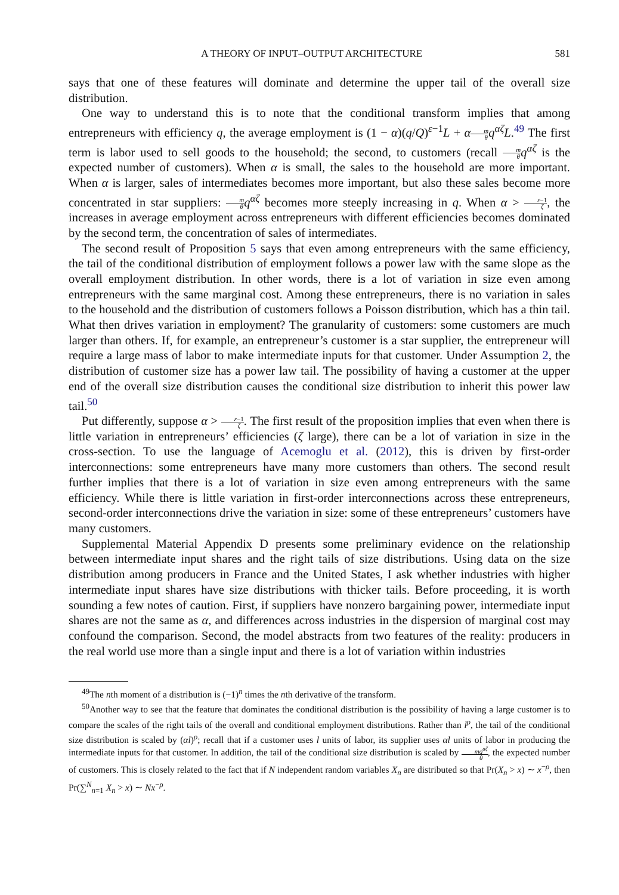A THEORY OF INPUT–OUTPUT ARCHITECTURE 581
says that one of these features will dominate and determine the upper tail of the overall size distribution.
One way to understand this is to note that the conditional transform implies that among entrepreneurs with efficiency q, the average employment is (1 − α)(q/Q)<sup>ε−1</sup>L + αm θ q<sup>αζ</sup>L.<sup>49</sup> The first term is labor used to sell goods to the household; the second, to customers (recall m θ q<sup>αζ</sup> is the expected number of customers). When α is small, the sales to the household are more important. When α is larger, sales of intermediates becomes more important, but also these sales become more concentrated in star suppliers: m θ q<sup>αζ</sup> becomes more steeply increasing in q. When α > ε−1 ζ, the increases in average employment across entrepreneurs with different efficiencies becomes dominated by the second term, the concentration of sales of intermediates.
The second result of Proposition 5 says that even among entrepreneurs with the same efficiency, the tail of the conditional distribution of employment follows a power law with the same slope as the overall employment distribution. In other words, there is a lot of variation in size even among entrepreneurs with the same marginal cost. Among these entrepreneurs, there is no variation in sales to the household and the distribution of customers follows a Poisson distribution, which has a thin tail. What then drives variation in employment? The granularity of customers: some customers are much larger than others. If, for example, an entrepreneur’s customer is a star supplier, the entrepreneur will require a large mass of labor to make intermediate inputs for that customer. Under Assumption 2, the distribution of customer size has a power law tail. The possibility of having a customer at the upper end of the overall size distribution causes the conditional size distribution to inherit this power law tail.<sup>50</sup>
Put differently, suppose α > ε−1 ζ. The first result of the proposition implies that even when there is little variation in entrepreneurs’ efficiencies (ζ large), there can be a lot of variation in size in the cross-section. To use the language of Acemoglu et al. (2012), this is driven by first-order interconnections: some entrepreneurs have many more customers than others. The second result further implies that there is a lot of variation in size even among entrepreneurs with the same efficiency. While there is little variation in first-order interconnections across these entrepreneurs, second-order interconnections drive the variation in size: some of these entrepreneurs’ customers have many customers.
Supplemental Material Appendix D presents some preliminary evidence on the relationship between intermediate input shares and the right tails of size distributions. Using data on the size distribution among producers in France and the United States, I ask whether industries with higher intermediate input shares have size distributions with thicker tails. Before proceeding, it is worth sounding a few notes of caution. First, if suppliers have nonzero bargaining power, intermediate input shares are not the same as α, and differences across industries in the dispersion of marginal cost may confound the comparison. Second, the model abstracts from two features of the reality: producers in the real world use more than a single input and there is a lot of variation within industries
<sup>49</sup> The nth moment of a distribution is (−1)<sup>n</sup> times the nth derivative of the transform.
<sup>50</sup> Another way to see that the feature that dominates the conditional distribution is the possibility of having a large customer is to compare the scales of the right tails of the overall and conditional employment distributions. Rather than l<sup>ρ</sup>, the tail of the conditional size distribution is scaled by (αl)<sup>ρ</sup>; recall that if a customer uses l units of labor, its supplier uses αl units of labor in producing the intermediate inputs for that customer. In addition, the tail of the conditional size distribution is scaled by mq<sup>αζ</sup> θ, the expected number of customers. This is closely related to the fact that if N independent random variables X<sub>n</sub> are distributed so that Pr(X<sub>n</sub> > x) ∼ x<sup>−ρ</sup>, then Pr(∑<sup>N</sup><sub>n=1</sub> X<sub>n</sub> > x) ∼ Nx<sup>−ρ</sup>.